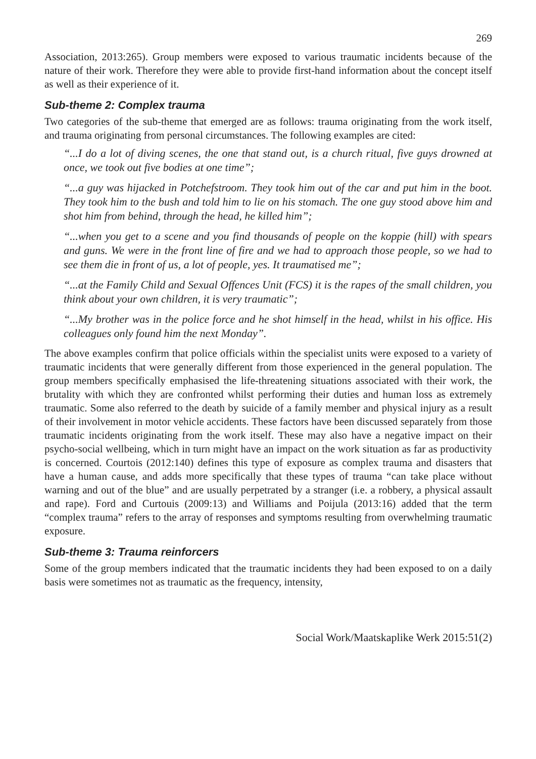269
Association, 2013:265). Group members were exposed to various traumatic incidents because of the nature of their work. Therefore they were able to provide first-hand information about the concept itself as well as their experience of it.
Sub-theme 2: Complex trauma
Two categories of the sub-theme that emerged are as follows: trauma originating from the work itself, and trauma originating from personal circumstances. The following examples are cited:
“...I do a lot of diving scenes, the one that stand out, is a church ritual, five guys drowned at once, we took out five bodies at one time”;
“...a guy was hijacked in Potchefstroom. They took him out of the car and put him in the boot. They took him to the bush and told him to lie on his stomach. The one guy stood above him and shot him from behind, through the head, he killed him”;
“...when you get to a scene and you find thousands of people on the koppie (hill) with spears and guns. We were in the front line of fire and we had to approach those people, so we had to see them die in front of us, a lot of people, yes. It traumatised me”;
“...at the Family Child and Sexual Offences Unit (FCS) it is the rapes of the small children, you think about your own children, it is very traumatic”;
“...My brother was in the police force and he shot himself in the head, whilst in his office. His colleagues only found him the next Monday”.
The above examples confirm that police officials within the specialist units were exposed to a variety of traumatic incidents that were generally different from those experienced in the general population. The group members specifically emphasised the life-threatening situations associated with their work, the brutality with which they are confronted whilst performing their duties and human loss as extremely traumatic. Some also referred to the death by suicide of a family member and physical injury as a result of their involvement in motor vehicle accidents. These factors have been discussed separately from those traumatic incidents originating from the work itself. These may also have a negative impact on their psycho-social wellbeing, which in turn might have an impact on the work situation as far as productivity is concerned. Courtois (2012:140) defines this type of exposure as complex trauma and disasters that have a human cause, and adds more specifically that these types of trauma “can take place without warning and out of the blue” and are usually perpetrated by a stranger (i.e. a robbery, a physical assault and rape). Ford and Curtouis (2009:13) and Williams and Poijula (2013:16) added that the term “complex trauma” refers to the array of responses and symptoms resulting from overwhelming traumatic exposure.
Sub-theme 3: Trauma reinforcers
Some of the group members indicated that the traumatic incidents they had been exposed to on a daily basis were sometimes not as traumatic as the frequency, intensity,
Social Work/Maatskaplike Werk 2015:51(2)